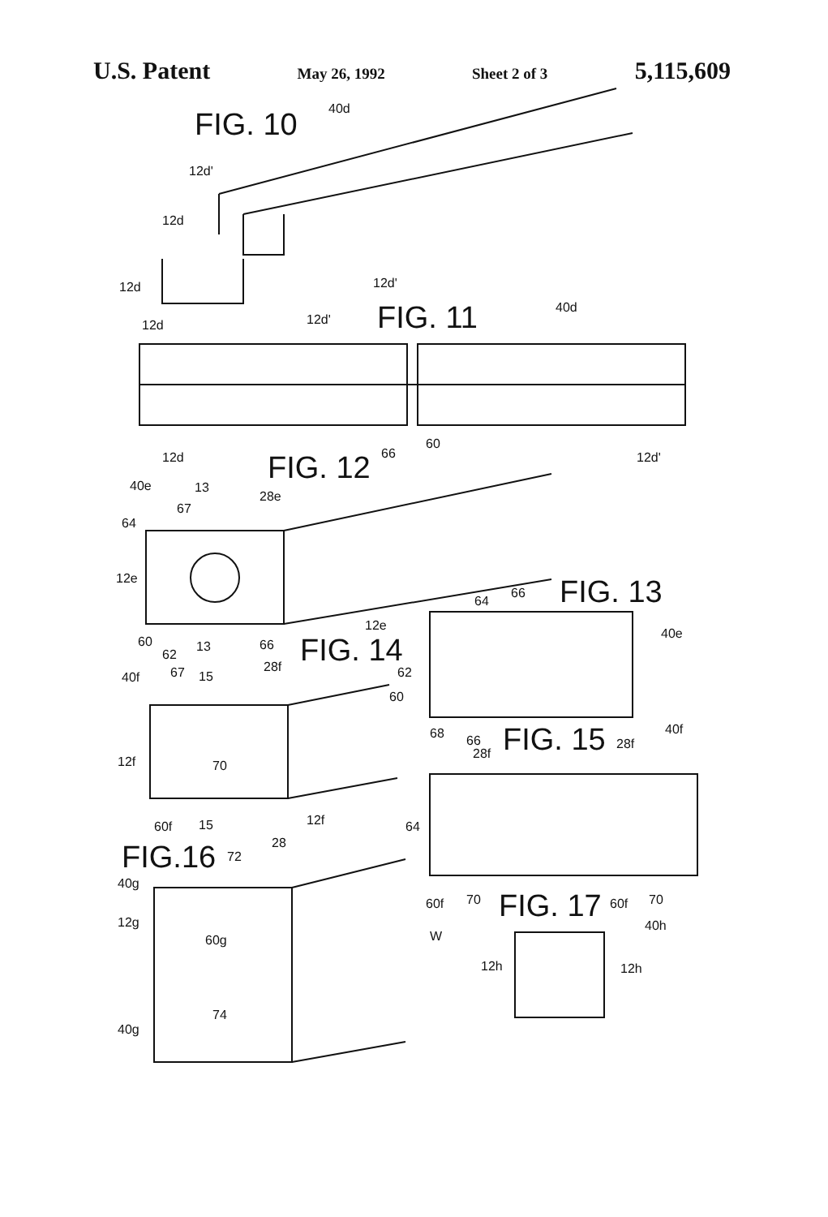U.S. Patent May 26, 1992 Sheet 2 of 3 5,115,609
FIG. 10
40d
12d'
12d
12d
12d'
FIG. 11
12d
12d'
40d
12d
12d'
FIG. 12
66
60
40e
13
28e
67
64
12e
12e
FIG. 13
64
66
40e
60
62
13
66
FIG. 14
67
15
28f
40f
62
60
68
66
FIG. 15
28f
28f
40f
12f
70
12f
60f
15
FIG.16
72
28
64
40g
12g
60g
W
74
40g
60f
70
FIG. 17
60f
70
40h
12h
12h